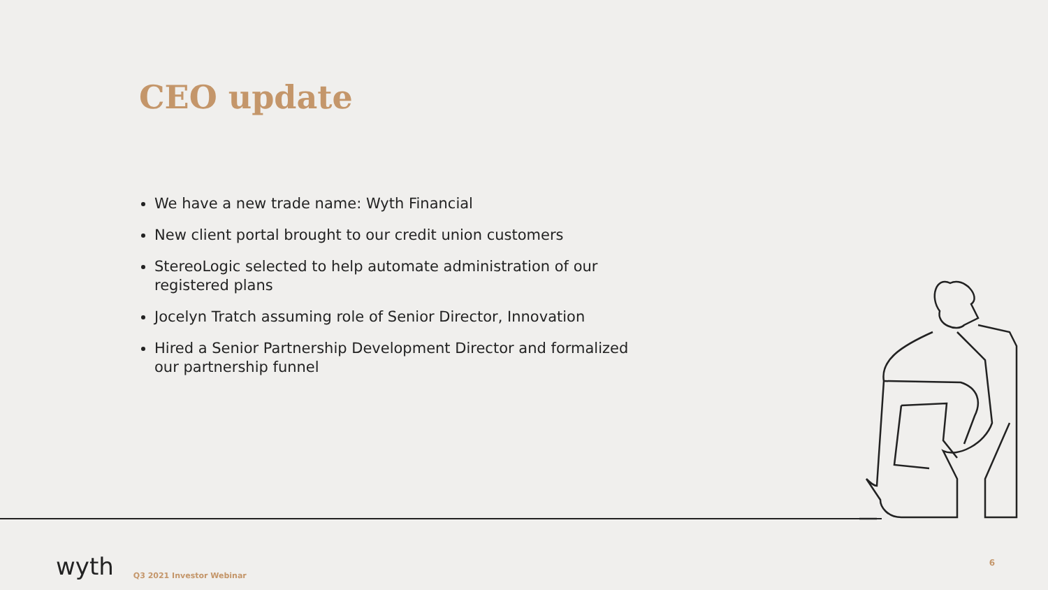CEO update
We have a new trade name: Wyth Financial
New client portal brought to our credit union customers
StereoLogic selected to help automate administration of our registered plans
Jocelyn Tratch assuming role of Senior Director, Innovation
Hired a Senior Partnership Development Director and formalized our partnership funnel
wyth Q3 2021 Investor Webinar 6